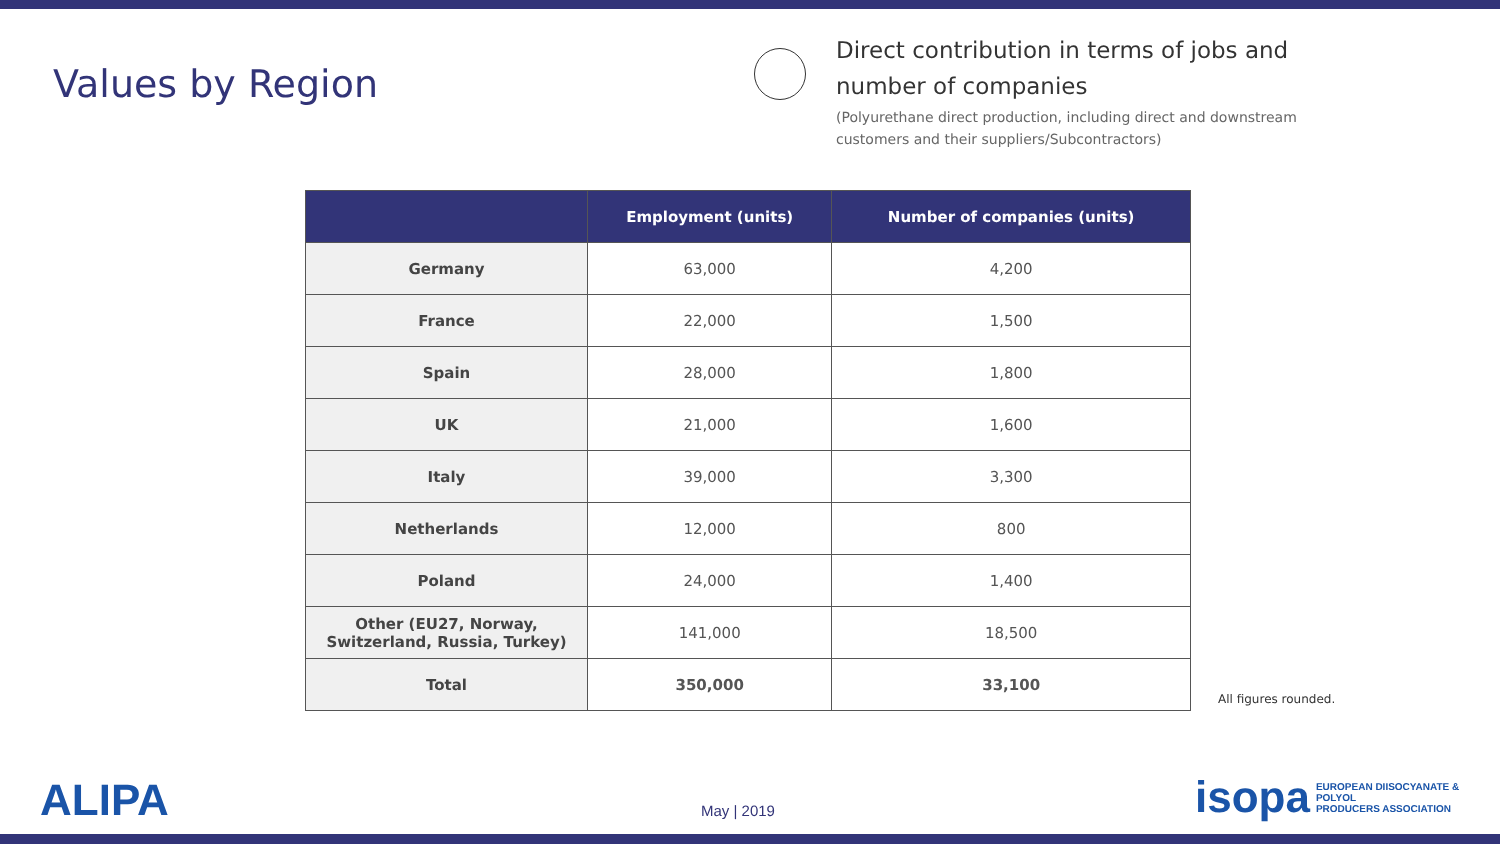Values by Region
Direct contribution in terms of jobs and number of companies
(Polyurethane direct production, including direct and downstream customers and their suppliers/Subcontractors)
| | Employment (units) | Number of companies (units) |
| --- | --- | --- |
| Germany | 63,000 | 4,200 |
| France | 22,000 | 1,500 |
| Spain | 28,000 | 1,800 |
| UK | 21,000 | 1,600 |
| Italy | 39,000 | 3,300 |
| Netherlands | 12,000 | 800 |
| Poland | 24,000 | 1,400 |
| Other (EU27, Norway, Switzerland, Russia, Turkey) | 141,000 | 18,500 |
| Total | 350,000 | 33,100 |
All figures rounded.
ALIPA May | 2019
isopa EUROPEAN DIISOCYANATE & POLYOL
PRODUCERS ASSOCIATION